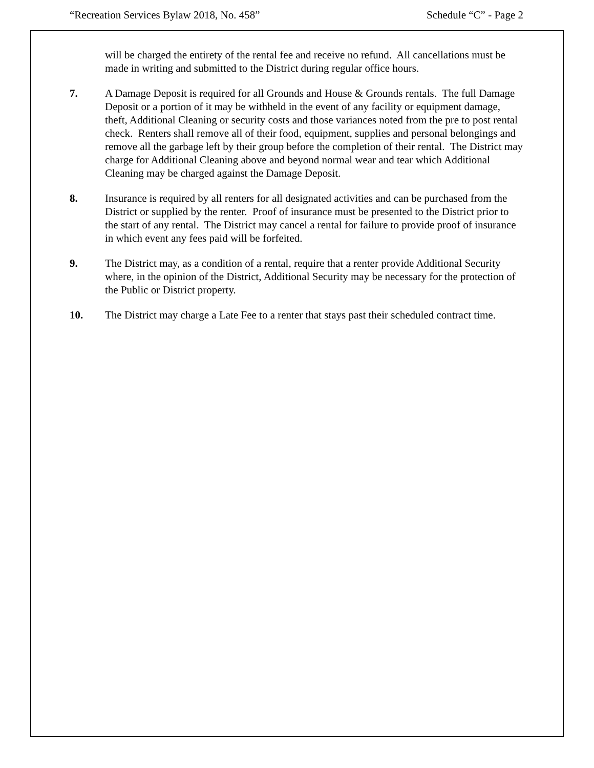“Recreation Services Bylaw 2018, No. 458” Schedule “C” - Page 2
will be charged the entirety of the rental fee and receive no refund. All cancellations must be made in writing and submitted to the District during regular office hours.
7. A Damage Deposit is required for all Grounds and House & Grounds rentals. The full Damage Deposit or a portion of it may be withheld in the event of any facility or equipment damage, theft, Additional Cleaning or security costs and those variances noted from the pre to post rental check. Renters shall remove all of their food, equipment, supplies and personal belongings and remove all the garbage left by their group before the completion of their rental. The District may charge for Additional Cleaning above and beyond normal wear and tear which Additional Cleaning may be charged against the Damage Deposit.
8. Insurance is required by all renters for all designated activities and can be purchased from the District or supplied by the renter. Proof of insurance must be presented to the District prior to the start of any rental. The District may cancel a rental for failure to provide proof of insurance in which event any fees paid will be forfeited.
9. The District may, as a condition of a rental, require that a renter provide Additional Security where, in the opinion of the District, Additional Security may be necessary for the protection of the Public or District property.
10. The District may charge a Late Fee to a renter that stays past their scheduled contract time.